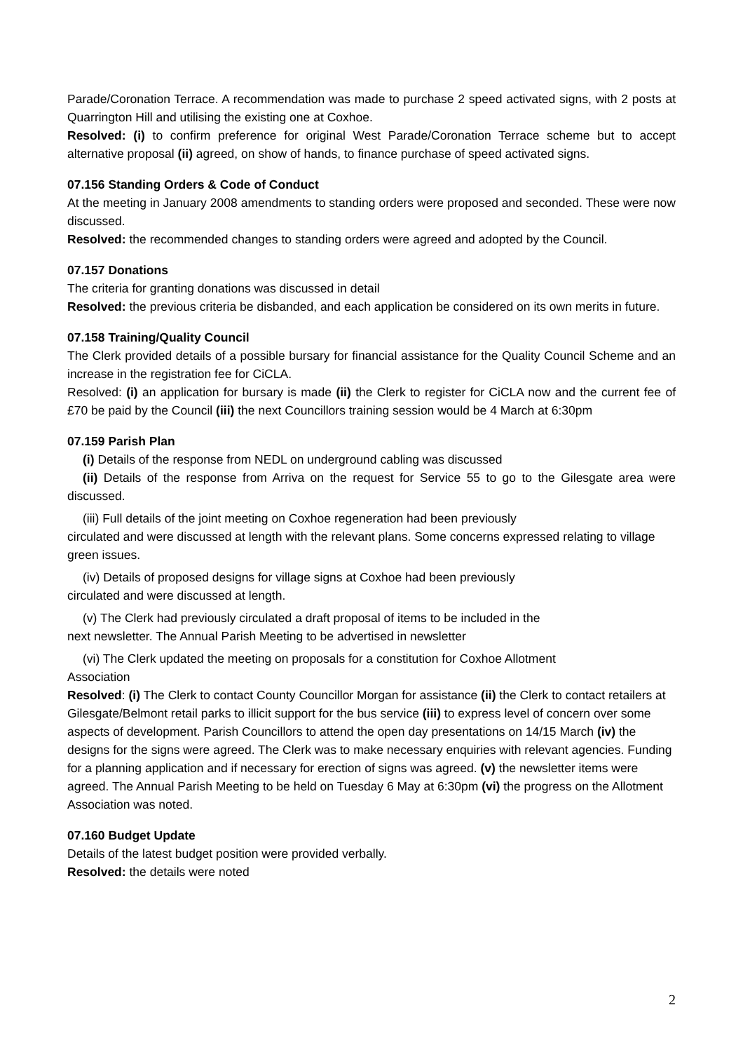Parade/Coronation Terrace. A recommendation was made to purchase 2 speed activated signs, with 2 posts at Quarrington Hill and utilising the existing one at Coxhoe.
Resolved: (i) to confirm preference for original West Parade/Coronation Terrace scheme but to accept alternative proposal (ii) agreed, on show of hands, to finance purchase of speed activated signs.
07.156 Standing Orders & Code of Conduct
At the meeting in January 2008 amendments to standing orders were proposed and seconded. These were now discussed.
Resolved: the recommended changes to standing orders were agreed and adopted by the Council.
07.157 Donations
The criteria for granting donations was discussed in detail
Resolved: the previous criteria be disbanded, and each application be considered on its own merits in future.
07.158 Training/Quality Council
The Clerk provided details of a possible bursary for financial assistance for the Quality Council Scheme and an increase in the registration fee for CiCLA.
Resolved: (i) an application for bursary is made (ii) the Clerk to register for CiCLA now and the current fee of £70 be paid by the Council (iii) the next Councillors training session would be 4 March at 6:30pm
07.159 Parish Plan
(i) Details of the response from NEDL on underground cabling was discussed
(ii) Details of the response from Arriva on the request for Service 55 to go to the Gilesgate area were discussed.
(iii) Full details of the joint meeting on Coxhoe regeneration had been previously
circulated and were discussed at length with the relevant plans. Some concerns expressed relating to village green issues.
(iv) Details of proposed designs for village signs at Coxhoe had been previously
circulated and were discussed at length.
(v) The Clerk had previously circulated a draft proposal of items to be included in the
next newsletter. The Annual Parish Meeting to be advertised in newsletter
(vi) The Clerk updated the meeting on proposals for a constitution for Coxhoe Allotment
Association
Resolved: (i) The Clerk to contact County Councillor Morgan for assistance (ii) the Clerk to contact retailers at Gilesgate/Belmont retail parks to illicit support for the bus service (iii) to express level of concern over some aspects of development. Parish Councillors to attend the open day presentations on 14/15 March (iv) the designs for the signs were agreed. The Clerk was to make necessary enquiries with relevant agencies. Funding for a planning application and if necessary for erection of signs was agreed. (v) the newsletter items were agreed. The Annual Parish Meeting to be held on Tuesday 6 May at 6:30pm (vi) the progress on the Allotment Association was noted.
07.160 Budget Update
Details of the latest budget position were provided verbally.
Resolved: the details were noted
2